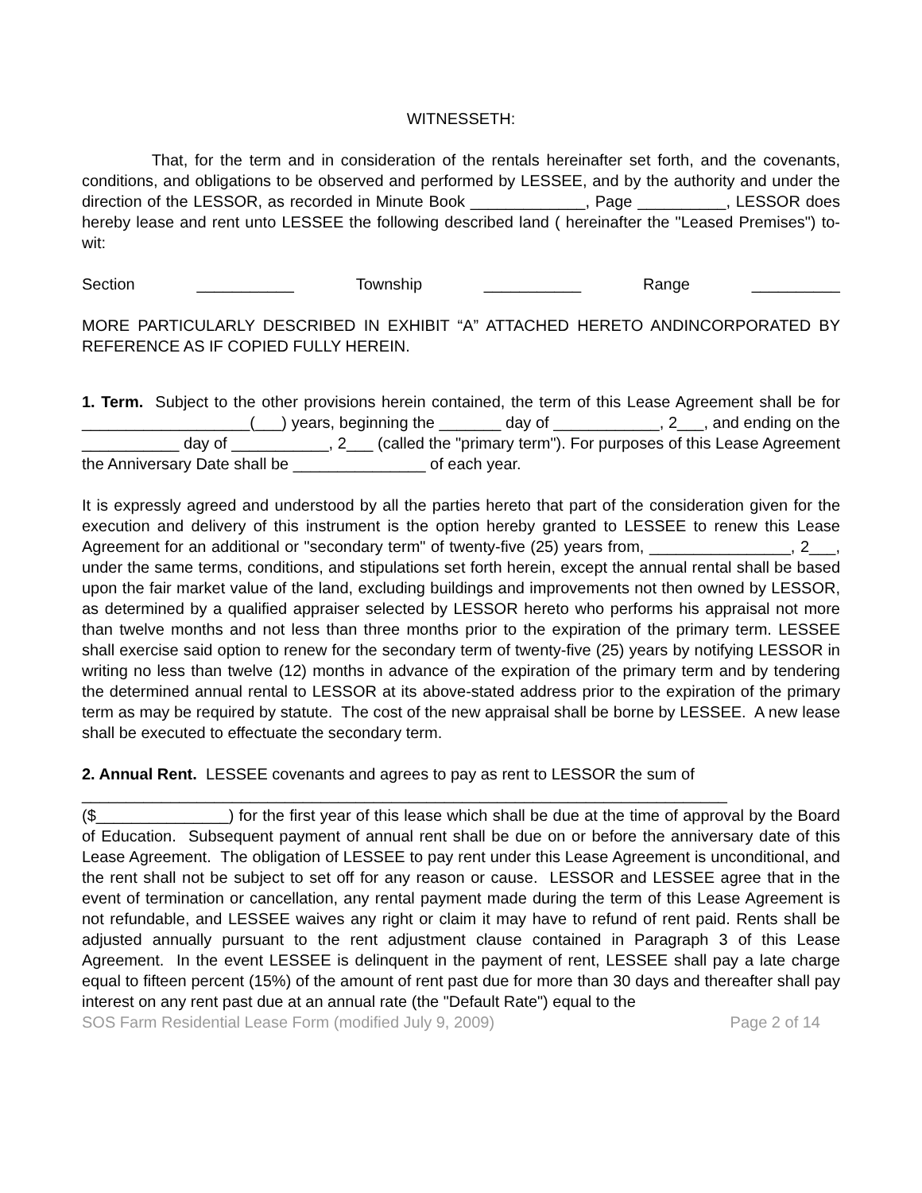WITNESSETH:
That, for the term and in consideration of the rentals hereinafter set forth, and the covenants, conditions, and obligations to be observed and performed by LESSEE, and by the authority and under the direction of the LESSOR, as recorded in Minute Book _____________, Page __________, LESSOR does hereby lease and rent unto LESSEE the following described land ( hereinafter the "Leased Premises") to-wit:
Section ___________ Township ___________ Range __________
MORE PARTICULARLY DESCRIBED IN EXHIBIT “A” ATTACHED HERETO ANDINCORPORATED BY REFERENCE AS IF COPIED FULLY HEREIN.
1. Term. Subject to the other provisions herein contained, the term of this Lease Agreement shall be for ___________________(___) years, beginning the _______ day of ____________, 2___, and ending on the ___________ day of ___________, 2___ (called the "primary term"). For purposes of this Lease Agreement the Anniversary Date shall be _______________ of each year.
It is expressly agreed and understood by all the parties hereto that part of the consideration given for the execution and delivery of this instrument is the option hereby granted to LESSEE to renew this Lease Agreement for an additional or "secondary term" of twenty-five (25) years from, ________________, 2___, under the same terms, conditions, and stipulations set forth herein, except the annual rental shall be based upon the fair market value of the land, excluding buildings and improvements not then owned by LESSOR, as determined by a qualified appraiser selected by LESSOR hereto who performs his appraisal not more than twelve months and not less than three months prior to the expiration of the primary term. LESSEE shall exercise said option to renew for the secondary term of twenty-five (25) years by notifying LESSOR in writing no less than twelve (12) months in advance of the expiration of the primary term and by tendering the determined annual rental to LESSOR at its above-stated address prior to the expiration of the primary term as may be required by statute. The cost of the new appraisal shall be borne by LESSEE. A new lease shall be executed to effectuate the secondary term.
2. Annual Rent. LESSEE covenants and agrees to pay as rent to LESSOR the sum of
_________________________________________________________________________
($_______________) for the first year of this lease which shall be due at the time of approval by the Board of Education. Subsequent payment of annual rent shall be due on or before the anniversary date of this Lease Agreement. The obligation of LESSEE to pay rent under this Lease Agreement is unconditional, and the rent shall not be subject to set off for any reason or cause. LESSOR and LESSEE agree that in the event of termination or cancellation, any rental payment made during the term of this Lease Agreement is not refundable, and LESSEE waives any right or claim it may have to refund of rent paid. Rents shall be adjusted annually pursuant to the rent adjustment clause contained in Paragraph 3 of this Lease Agreement. In the event LESSEE is delinquent in the payment of rent, LESSEE shall pay a late charge equal to fifteen percent (15%) of the amount of rent past due for more than 30 days and thereafter shall pay interest on any rent past due at an annual rate (the "Default Rate") equal to the
SOS Farm Residential Lease Form (modified July 9, 2009) Page 2 of 14